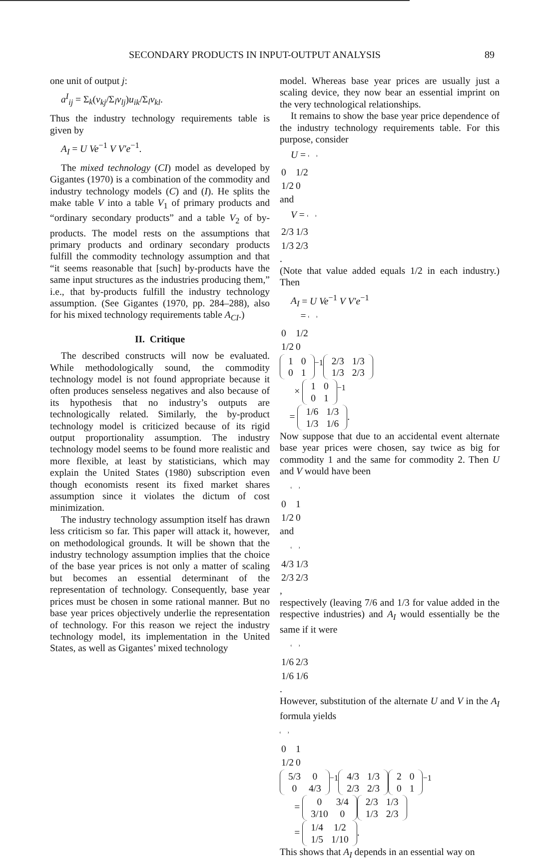SECONDARY PRODUCTS IN INPUT-OUTPUT ANALYSIS 89
one unit of output j:
a<sup>I</sup><sub>ij</sub> = Σ<sub>k</sub>(v<sub>kj</sub>/Σ<sub>l</sub>v<sub>lj</sub>)u<sub>ik</sub>/Σ<sub>l</sub>v<sub>kl</sub>.
Thus the industry technology requirements table is given by
A<sub>I</sub> = U Ve<sup>−1</sup> V V′e<sup>−1</sup>.
The mixed technology (CI) model as developed by Gigantes (1970) is a combination of the commodity and industry technology models (C) and (I). He splits the make table V into a table V<sub>1</sub> of primary products and “ordinary secondary products” and a table V<sub>2</sub> of by-products. The model rests on the assumptions that primary products and ordinary secondary products fulfill the commodity technology assumption and that “it seems reasonable that [such] by-products have the same input structures as the industries producing them,” i.e., that by-products fulfill the industry technology assumption. (See Gigantes (1970, pp. 284–288), also for his mixed technology requirements table A<sub>CI</sub>.)
II. Critique
The described constructs will now be evaluated. While methodologically sound, the commodity technology model is not found appropriate because it often produces senseless negatives and also because of its hypothesis that no industry’s outputs are technologically related. Similarly, the by-product technology model is criticized because of its rigid output proportionality assumption. The industry technology model seems to be found more realistic and more flexible, at least by statisticians, which may explain the United States (1980) subscription even though economists resent its fixed market shares assumption since it violates the dictum of cost minimization.
The industry technology assumption itself has drawn less criticism so far. This paper will attack it, however, on methodological grounds. It will be shown that the industry technology assumption implies that the choice of the base year prices is not only a matter of scaling but becomes an essential determinant of the representation of technology. Consequently, base year prices must be chosen in some rational manner. But no base year prices objectively underlie the representation of technology. For this reason we reject the industry technology model, its implementation in the United States, as well as Gigantes’ mixed technology
model. Whereas base year prices are usually just a scaling device, they now bear an essential imprint on the very technological relationships.
It remains to show the base year price dependence of the industry technology requirements table. For this purpose, consider
U =
| 0 | 1/2 |
| 1/2 | 0 |
and
V =
| 2/3 | 1/3 |
| 1/3 | 2/3 |
.
(Note that value added equals 1/2 in each industry.) Then
A<sub>I</sub> = U Ve<sup>−1</sup> V V′e<sup>−1</sup>
=
| 0 | 1/2 |
| 1/2 | 0 |
| 1 | 0 |
| 0 | 1 |
<sup>−1</sup>
| 2/3 | 1/3 |
| 1/3 | 2/3 |
×
| 1 | 0 |
| 0 | 1 |
<sup>−1</sup>
=
| 1/6 | 1/3 |
| 1/3 | 1/6 |
.
Now suppose that due to an accidental event alternate base year prices were chosen, say twice as big for commodity 1 and the same for commodity 2. Then U and V would have been
| 0 | 1 |
| 1/2 | 0 |
and
| 4/3 | 1/3 |
| 2/3 | 2/3 |
,
respectively (leaving 7/6 and 1/3 for value added in the respective industries) and A<sub>I</sub> would essentially be the same if it were
| 1/6 | 2/3 |
| 1/6 | 1/6 |
.
However, substitution of the alternate U and V in the A<sub>I</sub> formula yields
| 0 | 1 |
| 1/2 | 0 |
| 5/3 | 0 |
| 0 | 4/3 |
<sup>−1</sup>
| 4/3 | 1/3 |
| 2/3 | 2/3 |
| 2 | 0 |
| 0 | 1 |
<sup>−1</sup>
=
| 0 | 3/4 |
| 3/10 | 0 |
| 2/3 | 1/3 |
| 1/3 | 2/3 |
=
| 1/4 | 1/2 |
| 1/5 | 1/10 |
.
This shows that A<sub>I</sub> depends in an essential way on